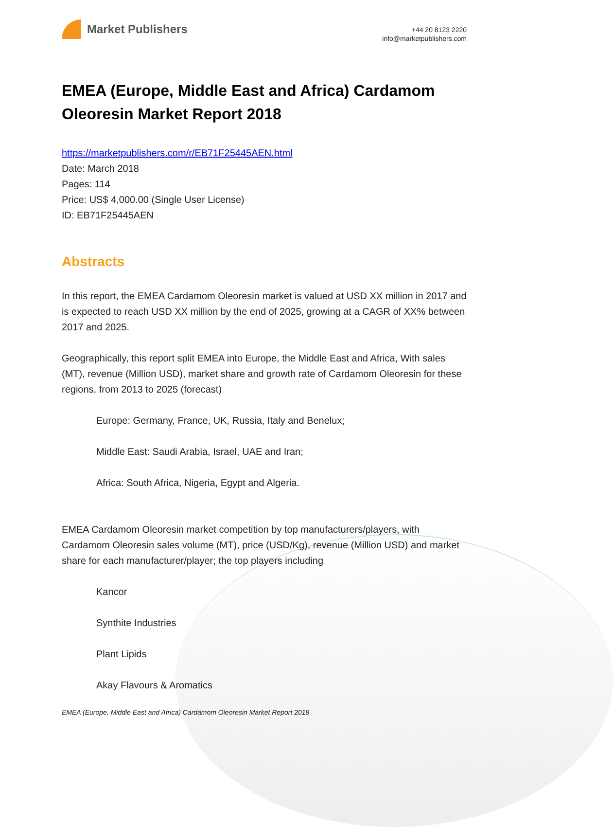Market Publishers
+44 20 8123 2220
info@marketpublishers.com
EMEA (Europe, Middle East and Africa) Cardamom Oleoresin Market Report 2018
https://marketpublishers.com/r/EB71F25445AEN.html
Date: March 2018
Pages: 114
Price: US$ 4,000.00 (Single User License)
ID: EB71F25445AEN
Abstracts
In this report, the EMEA Cardamom Oleoresin market is valued at USD XX million in 2017 and is expected to reach USD XX million by the end of 2025, growing at a CAGR of XX% between 2017 and 2025.
Geographically, this report split EMEA into Europe, the Middle East and Africa, With sales (MT), revenue (Million USD), market share and growth rate of Cardamom Oleoresin for these regions, from 2013 to 2025 (forecast)
Europe: Germany, France, UK, Russia, Italy and Benelux;
Middle East: Saudi Arabia, Israel, UAE and Iran;
Africa: South Africa, Nigeria, Egypt and Algeria.
EMEA Cardamom Oleoresin market competition by top manufacturers/players, with Cardamom Oleoresin sales volume (MT), price (USD/Kg), revenue (Million USD) and market share for each manufacturer/player; the top players including
Kancor
Synthite Industries
Plant Lipids
Akay Flavours & Aromatics
EMEA (Europe, Middle East and Africa) Cardamom Oleoresin Market Report 2018